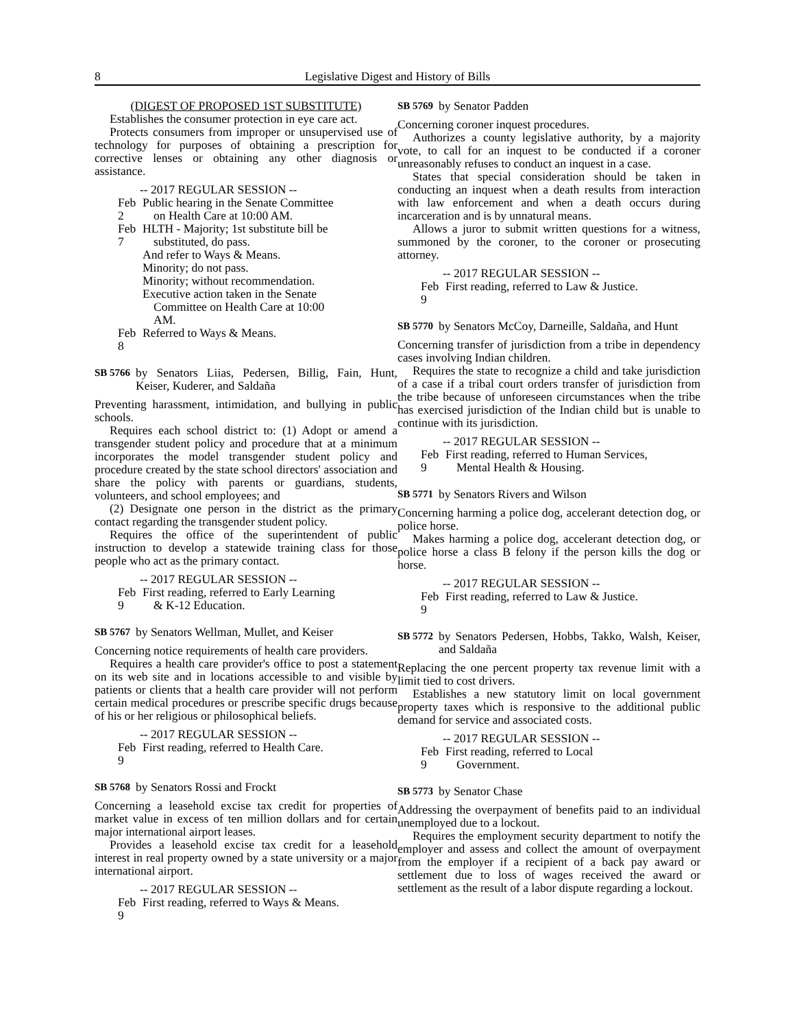8 Legislative Digest and History of Bills
(DIGEST OF PROPOSED 1ST SUBSTITUTE)
Establishes the consumer protection in eye care act.
Protects consumers from improper or unsupervised use of technology for purposes of obtaining a prescription for corrective lenses or obtaining any other diagnosis or assistance.
-- 2017 REGULAR SESSION --
Feb 2 Public hearing in the Senate Committee
on Health Care at 10:00 AM.
Feb 7 HLTH - Majority; 1st substitute bill be
substituted, do pass.
And refer to Ways & Means.
Minority; do not pass.
Minority; without recommendation.
Executive action taken in the Senate
Committee on Health Care at 10:00
AM.
Feb 8 Referred to Ways & Means.
SB 5766
by Senators Liias, Pedersen, Billig, Fain, Hunt, Keiser, Kuderer, and Saldaña
Preventing harassment, intimidation, and bullying in public schools.
Requires each school district to: (1) Adopt or amend a transgender student policy and procedure that at a minimum incorporates the model transgender student policy and procedure created by the state school directors' association and share the policy with parents or guardians, students, volunteers, and school employees; and
(2) Designate one person in the district as the primary contact regarding the transgender student policy.
Requires the office of the superintendent of public instruction to develop a statewide training class for those people who act as the primary contact.
-- 2017 REGULAR SESSION --
Feb 9 First reading, referred to Early Learning
& K-12 Education.
SB 5767
by Senators Wellman, Mullet, and Keiser
Concerning notice requirements of health care providers.
Requires a health care provider's office to post a statement on its web site and in locations accessible to and visible by patients or clients that a health care provider will not perform certain medical procedures or prescribe specific drugs because of his or her religious or philosophical beliefs.
-- 2017 REGULAR SESSION --
Feb 9 First reading, referred to Health Care.
SB 5768
by Senators Rossi and Frockt
Concerning a leasehold excise tax credit for properties of market value in excess of ten million dollars and for certain major international airport leases.
Provides a leasehold excise tax credit for a leasehold interest in real property owned by a state university or a major international airport.
-- 2017 REGULAR SESSION --
Feb 9 First reading, referred to Ways & Means.
SB 5769
by Senator Padden
Concerning coroner inquest procedures.
Authorizes a county legislative authority, by a majority vote, to call for an inquest to be conducted if a coroner unreasonably refuses to conduct an inquest in a case.
States that special consideration should be taken in conducting an inquest when a death results from interaction with law enforcement and when a death occurs during incarceration and is by unnatural means.
Allows a juror to submit written questions for a witness, summoned by the coroner, to the coroner or prosecuting attorney.
-- 2017 REGULAR SESSION --
Feb 9 First reading, referred to Law & Justice.
SB 5770
by Senators McCoy, Darneille, Saldaña, and Hunt
Concerning transfer of jurisdiction from a tribe in dependency cases involving Indian children.
Requires the state to recognize a child and take jurisdiction of a case if a tribal court orders transfer of jurisdiction from the tribe because of unforeseen circumstances when the tribe has exercised jurisdiction of the Indian child but is unable to continue with its jurisdiction.
-- 2017 REGULAR SESSION --
Feb 9 First reading, referred to Human Services,
Mental Health & Housing.
SB 5771
by Senators Rivers and Wilson
Concerning harming a police dog, accelerant detection dog, or police horse.
Makes harming a police dog, accelerant detection dog, or police horse a class B felony if the person kills the dog or horse.
-- 2017 REGULAR SESSION --
Feb 9 First reading, referred to Law & Justice.
SB 5772
by Senators Pedersen, Hobbs, Takko, Walsh, Keiser, and Saldaña
Replacing the one percent property tax revenue limit with a limit tied to cost drivers.
Establishes a new statutory limit on local government property taxes which is responsive to the additional public demand for service and associated costs.
-- 2017 REGULAR SESSION --
Feb 9 First reading, referred to Local
Government.
SB 5773
by Senator Chase
Addressing the overpayment of benefits paid to an individual unemployed due to a lockout.
Requires the employment security department to notify the employer and assess and collect the amount of overpayment from the employer if a recipient of a back pay award or settlement due to loss of wages received the award or settlement as the result of a labor dispute regarding a lockout.